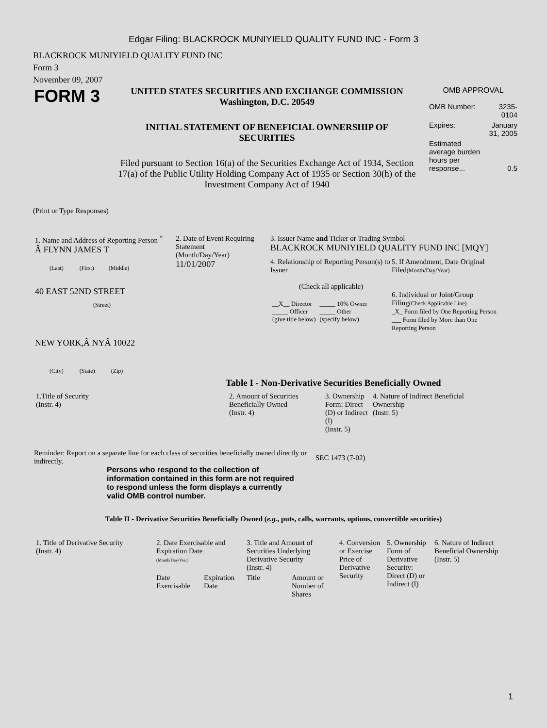Edgar Filing: BLACKROCK MUNIYIELD QUALITY FUND INC - Form 3
BLACKROCK MUNIYIELD QUALITY FUND INC
Form 3
November 09, 2007
FORM 3
UNITED STATES SECURITIES AND EXCHANGE COMMISSION
Washington, D.C. 20549
INITIAL STATEMENT OF BENEFICIAL OWNERSHIP OF SECURITIES
Filed pursuant to Section 16(a) of the Securities Exchange Act of 1934, Section 17(a) of the Public Utility Holding Company Act of 1935 or Section 30(h) of the Investment Company Act of 1940
OMB APPROVAL
| OMB Number: | 3235-0104 |
| Expires: | January 31, 2005 |
| Estimated average burden hours per response... | 0.5 |
(Print or Type Responses)
1. Name and Address of Reporting Person <sup>*</sup>
Â FLYNN JAMES T
(Last) (First) (Middle)
40 EAST 52ND STREET
(Street)
NEW YORK,Â NYÂ 10022
(City) (State) (Zip)
2. Date of Event Requiring Statement
(Month/Day/Year)
11/01/2007
3. Issuer Name and Ticker or Trading Symbol
BLACKROCK MUNIYIELD QUALITY FUND INC [MQY]
4. Relationship of Reporting Person(s) to Issuer
(Check all applicable)
| __X__ Director _____ Officer (give title below) | _____ 10% Owner _____ Other (specify below) |
5. If Amendment, Date Original Filed(Month/Day/Year)
6. Individual or Joint/Group Filing(Check Applicable Line)
_X_ Form filed by One Reporting Person
___ Form filed by More than One Reporting Person
Table I - Non-Derivative Securities Beneficially Owned
| 1.Title of Security (Instr. 4) | 2. Amount of Securities Beneficially Owned (Instr. 4) | 3. Ownership Form: Direct (D) or Indirect (I) (Instr. 5) | 4. Nature of Indirect Beneficial Ownership (Instr. 5) |
| --- | --- | --- | --- |
Reminder: Report on a separate line for each class of securities beneficially owned directly or indirectly.
SEC 1473 (7-02)
Persons who respond to the collection of information contained in this form are not required to respond unless the form displays a currently valid OMB control number.
Table II - Derivative Securities Beneficially Owned (e.g., puts, calls, warrants, options, convertible securities)
| 1. Title of Derivative Security (Instr. 4) | 2. Date Exercisable and Expiration Date (Month/Day/Year) | | 3. Title and Amount of Securities Underlying Derivative Security (Instr. 4) | | 4. Conversion or Exercise Price of Derivative Security | 5. Ownership Form of Derivative Security: Direct (D) or Indirect (I) | 6. Nature of Indirect Beneficial Ownership (Instr. 5) |
| --- | --- | --- | --- | --- | --- | --- | --- |
| | Date Exercisable | Expiration Date | Title | Amount or Number of Shares | | | |
1